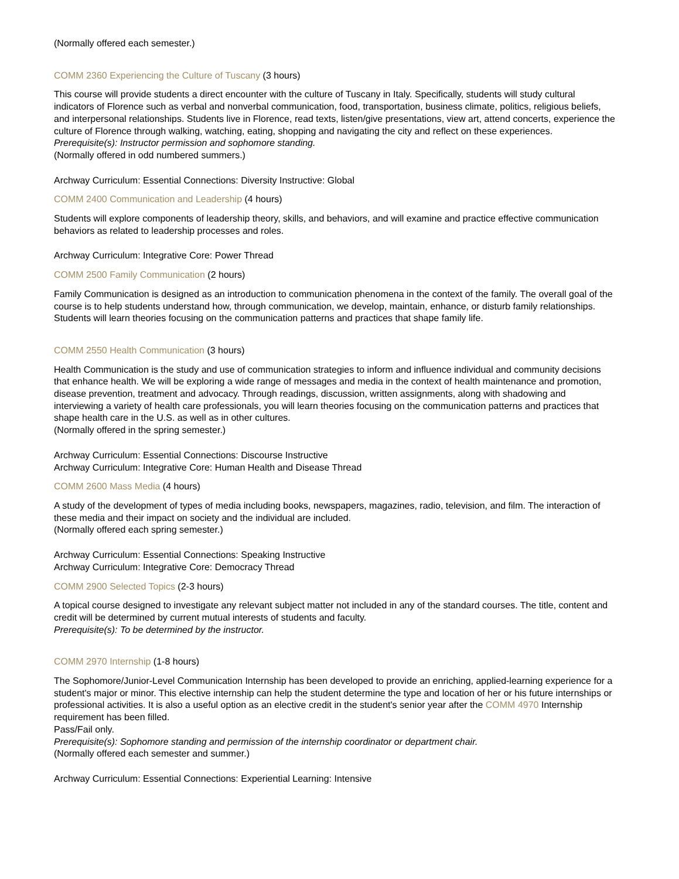(Normally offered each semester.)
COMM 2360 Experiencing the Culture of Tuscany (3 hours)
This course will provide students a direct encounter with the culture of Tuscany in Italy. Specifically, students will study cultural indicators of Florence such as verbal and nonverbal communication, food, transportation, business climate, politics, religious beliefs, and interpersonal relationships. Students live in Florence, read texts, listen/give presentations, view art, attend concerts, experience the culture of Florence through walking, watching, eating, shopping and navigating the city and reflect on these experiences.
Prerequisite(s): Instructor permission and sophomore standing.
(Normally offered in odd numbered summers.)
Archway Curriculum: Essential Connections: Diversity Instructive: Global
COMM 2400 Communication and Leadership (4 hours)
Students will explore components of leadership theory, skills, and behaviors, and will examine and practice effective communication behaviors as related to leadership processes and roles.
Archway Curriculum: Integrative Core: Power Thread
COMM 2500 Family Communication (2 hours)
Family Communication is designed as an introduction to communication phenomena in the context of the family. The overall goal of the course is to help students understand how, through communication, we develop, maintain, enhance, or disturb family relationships. Students will learn theories focusing on the communication patterns and practices that shape family life.
COMM 2550 Health Communication (3 hours)
Health Communication is the study and use of communication strategies to inform and influence individual and community decisions that enhance health. We will be exploring a wide range of messages and media in the context of health maintenance and promotion, disease prevention, treatment and advocacy. Through readings, discussion, written assignments, along with shadowing and interviewing a variety of health care professionals, you will learn theories focusing on the communication patterns and practices that shape health care in the U.S. as well as in other cultures.
(Normally offered in the spring semester.)
Archway Curriculum: Essential Connections: Discourse Instructive
Archway Curriculum: Integrative Core: Human Health and Disease Thread
COMM 2600 Mass Media (4 hours)
A study of the development of types of media including books, newspapers, magazines, radio, television, and film. The interaction of these media and their impact on society and the individual are included.
(Normally offered each spring semester.)
Archway Curriculum: Essential Connections: Speaking Instructive
Archway Curriculum: Integrative Core: Democracy Thread
COMM 2900 Selected Topics (2-3 hours)
A topical course designed to investigate any relevant subject matter not included in any of the standard courses. The title, content and credit will be determined by current mutual interests of students and faculty.
Prerequisite(s): To be determined by the instructor.
COMM 2970 Internship (1-8 hours)
The Sophomore/Junior-Level Communication Internship has been developed to provide an enriching, applied-learning experience for a student's major or minor. This elective internship can help the student determine the type and location of her or his future internships or professional activities. It is also a useful option as an elective credit in the student's senior year after the COMM 4970 Internship requirement has been filled.
Pass/Fail only.
Prerequisite(s): Sophomore standing and permission of the internship coordinator or department chair.
(Normally offered each semester and summer.)
Archway Curriculum: Essential Connections: Experiential Learning: Intensive